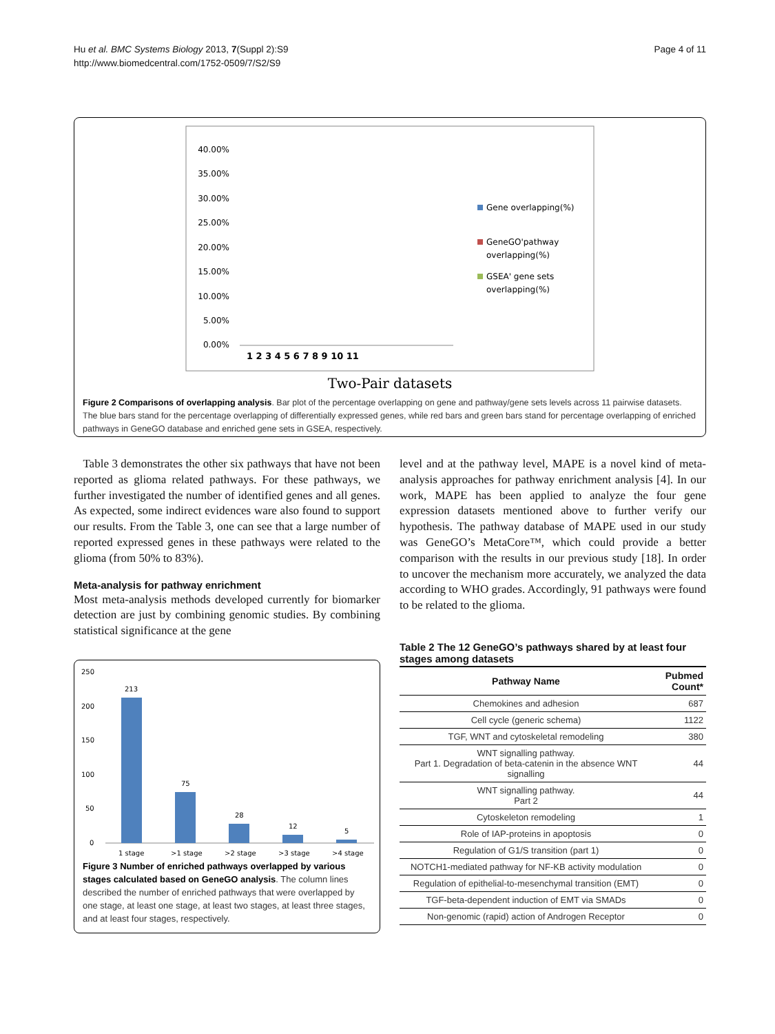Hu et al. BMC Systems Biology 2013, 7(Suppl 2):S9
http://www.biomedcentral.com/1752-0509/7/S2/S9
Page 4 of 11
40.00%
35.00%
30.00%
25.00%
20.00%
15.00%
10.00%
5.00%
0.00%
1 2 3 4 5 6 7 8 9 10 11
Gene overlapping(%)
GeneGO'pathway
overlapping(%)
GSEA' gene sets
overlapping(%)
Two-Pair datasets
Figure 2 Comparisons of overlapping analysis. Bar plot of the percentage overlapping on gene and pathway/gene sets levels across 11 pairwise datasets. The blue bars stand for the percentage overlapping of differentially expressed genes, while red bars and green bars stand for percentage overlapping of enriched pathways in GeneGO database and enriched gene sets in GSEA, respectively.
Table 3 demonstrates the other six pathways that have not been reported as glioma related pathways. For these pathways, we further investigated the number of identified genes and all genes. As expected, some indirect evidences ware also found to support our results. From the Table 3, one can see that a large number of reported expressed genes in these pathways were related to the glioma (from 50% to 83%).
Meta-analysis for pathway enrichment
Most meta-analysis methods developed currently for biomarker detection are just by combining genomic studies. By combining statistical significance at the gene
250
200
150
100
50
0
213
75
28
12
5
1 stage
>1 stage
>2 stage
>3 stage
>4 stage
Figure 3 Number of enriched pathways overlapped by various stages calculated based on GeneGO analysis. The column lines described the number of enriched pathways that were overlapped by one stage, at least one stage, at least two stages, at least three stages, and at least four stages, respectively.
level and at the pathway level, MAPE is a novel kind of meta-analysis approaches for pathway enrichment analysis [4]. In our work, MAPE has been applied to analyze the four gene expression datasets mentioned above to further verify our hypothesis. The pathway database of MAPE used in our study was GeneGO’s MetaCore™, which could provide a better comparison with the results in our previous study [18]. In order to uncover the mechanism more accurately, we analyzed the data according to WHO grades. Accordingly, 91 pathways were found to be related to the glioma.
Table 2 The 12 GeneGO’s pathways shared by at least four stages among datasets
| Pathway Name | Pubmed Count* |
| --- | --- |
| Chemokines and adhesion | 687 |
| Cell cycle (generic schema) | 1122 |
| TGF, WNT and cytoskeletal remodeling | 380 |
| WNT signalling pathway. Part 1. Degradation of beta-catenin in the absence WNT signalling | 44 |
| WNT signalling pathway. Part 2 | 44 |
| Cytoskeleton remodeling | 1 |
| Role of IAP-proteins in apoptosis | 0 |
| Regulation of G1/S transition (part 1) | 0 |
| NOTCH1-mediated pathway for NF-KB activity modulation | 0 |
| Regulation of epithelial-to-mesenchymal transition (EMT) | 0 |
| TGF-beta-dependent induction of EMT via SMADs | 0 |
| Non-genomic (rapid) action of Androgen Receptor | 0 |